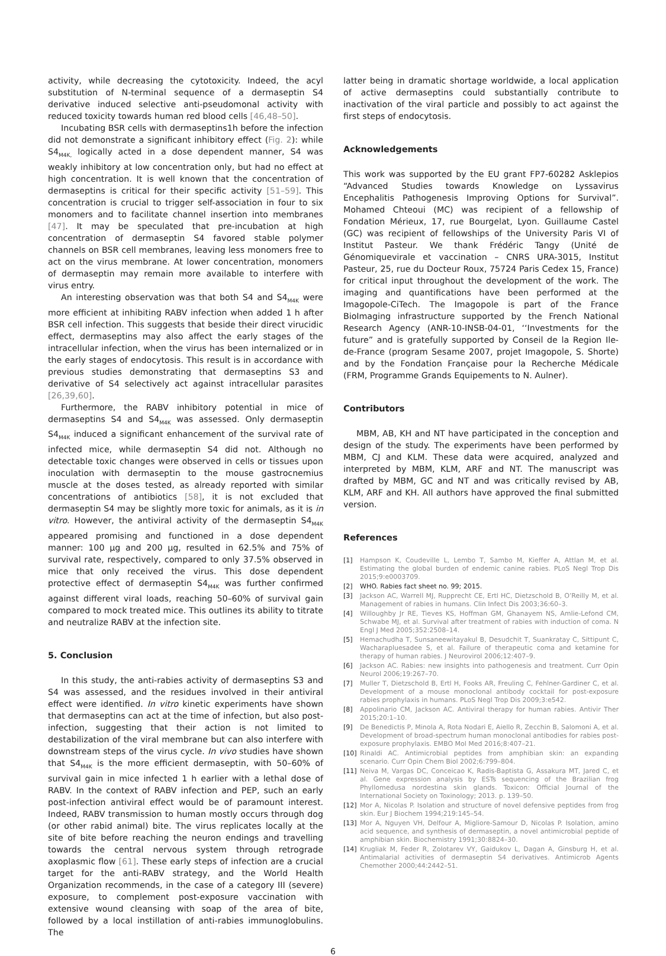activity, while decreasing the cytotoxicity. Indeed, the acyl substitution of N-terminal sequence of a dermaseptin S4 derivative induced selective anti-pseudomonal activity with reduced toxicity towards human red blood cells [46,48–50].
Incubating BSR cells with dermaseptins1h before the infection did not demonstrate a significant inhibitory effect (Fig. 2): while S4<sub>M4K,</sub> logically acted in a dose dependent manner, S4 was weakly inhibitory at low concentration only, but had no effect at high concentration. It is well known that the concentration of dermaseptins is critical for their specific activity [51–59]. This concentration is crucial to trigger self-association in four to six monomers and to facilitate channel insertion into membranes [47]. It may be speculated that pre-incubation at high concentration of dermaseptin S4 favored stable polymer channels on BSR cell membranes, leaving less monomers free to act on the virus membrane. At lower concentration, monomers of dermaseptin may remain more available to interfere with virus entry.
An interesting observation was that both S4 and S4<sub>M4K</sub> were more efficient at inhibiting RABV infection when added 1 h after BSR cell infection. This suggests that beside their direct virucidic effect, dermaseptins may also affect the early stages of the intracellular infection, when the virus has been internalized or in the early stages of endocytosis. This result is in accordance with previous studies demonstrating that dermaseptins S3 and derivative of S4 selectively act against intracellular parasites [26,39,60].
Furthermore, the RABV inhibitory potential in mice of dermaseptins S4 and S4<sub>M4K</sub> was assessed. Only dermaseptin S4<sub>M4K</sub> induced a significant enhancement of the survival rate of infected mice, while dermaseptin S4 did not. Although no detectable toxic changes were observed in cells or tissues upon inoculation with dermaseptin to the mouse gastrocnemius muscle at the doses tested, as already reported with similar concentrations of antibiotics [58], it is not excluded that dermaseptin S4 may be slightly more toxic for animals, as it is in vitro. However, the antiviral activity of the dermaseptin S4<sub>M4K</sub> appeared promising and functioned in a dose dependent manner: 100 μg and 200 μg, resulted in 62.5% and 75% of survival rate, respectively, compared to only 37.5% observed in mice that only received the virus. This dose dependent protective effect of dermaseptin S4<sub>M4K</sub> was further confirmed against different viral loads, reaching 50–60% of survival gain compared to mock treated mice. This outlines its ability to titrate and neutralize RABV at the infection site.
5. Conclusion
In this study, the anti-rabies activity of dermaseptins S3 and S4 was assessed, and the residues involved in their antiviral effect were identified. In vitro kinetic experiments have shown that dermaseptins can act at the time of infection, but also post-infection, suggesting that their action is not limited to destabilization of the viral membrane but can also interfere with downstream steps of the virus cycle. In vivo studies have shown that S4<sub>M4K</sub> is the more efficient dermaseptin, with 50–60% of survival gain in mice infected 1 h earlier with a lethal dose of RABV. In the context of RABV infection and PEP, such an early post-infection antiviral effect would be of paramount interest. Indeed, RABV transmission to human mostly occurs through dog (or other rabid animal) bite. The virus replicates locally at the site of bite before reaching the neuron endings and travelling towards the central nervous system through retrograde axoplasmic flow [61]. These early steps of infection are a crucial target for the anti-RABV strategy, and the World Health Organization recommends, in the case of a category III (severe) exposure, to complement post-exposure vaccination with extensive wound cleansing with soap of the area of bite, followed by a local instillation of anti-rabies immunoglobulins. The
latter being in dramatic shortage worldwide, a local application of active dermaseptins could substantially contribute to inactivation of the viral particle and possibly to act against the first steps of endocytosis.
Acknowledgements
This work was supported by the EU grant FP7-60282 Asklepios “Advanced Studies towards Knowledge on Lyssavirus Encephalitis Pathogenesis Improving Options for Survival”. Mohamed Chteoui (MC) was recipient of a fellowship of Fondation Mérieux, 17, rue Bourgelat, Lyon. Guillaume Castel (GC) was recipient of fellowships of the University Paris VI of Institut Pasteur. We thank Frédéric Tangy (Unité de Génomiquevirale et vaccination – CNRS URA-3015, Institut Pasteur, 25, rue du Docteur Roux, 75724 Paris Cedex 15, France) for critical input throughout the development of the work. The imaging and quantifications have been performed at the Imagopole-CiTech. The Imagopole is part of the France BioImaging infrastructure supported by the French National Research Agency (ANR-10-INSB-04-01, ‘‘Investments for the future” and is gratefully supported by Conseil de la Region Ile-de-France (program Sesame 2007, projet Imagopole, S. Shorte) and by the Fondation Française pour la Recherche Médicale (FRM, Programme Grands Equipements to N. Aulner).
Contributors
MBM, AB, KH and NT have participated in the conception and design of the study. The experiments have been performed by MBM, CJ and KLM. These data were acquired, analyzed and interpreted by MBM, KLM, ARF and NT. The manuscript was drafted by MBM, GC and NT and was critically revised by AB, KLM, ARF and KH. All authors have approved the final submitted version.
References
[1] Hampson K, Coudeville L, Lembo T, Sambo M, Kieffer A, Attlan M, et al. Estimating the global burden of endemic canine rabies. PLoS Negl Trop Dis 2015;9:e0003709.
[2] WHO. Rabies fact sheet no. 99; 2015.
[3] Jackson AC, Warrell MJ, Rupprecht CE, Ertl HC, Dietzschold B, O’Reilly M, et al. Management of rabies in humans. Clin Infect Dis 2003;36:60–3.
[4] Willoughby Jr RE, Tieves KS, Hoffman GM, Ghanayem NS, Amlie-Lefond CM, Schwabe MJ, et al. Survival after treatment of rabies with induction of coma. N Engl J Med 2005;352:2508–14.
[5] Hemachudha T, Sunsaneewitayakul B, Desudchit T, Suankratay C, Sittipunt C, Wacharapluesadee S, et al. Failure of therapeutic coma and ketamine for therapy of human rabies. J Neurovirol 2006;12:407–9.
[6] Jackson AC. Rabies: new insights into pathogenesis and treatment. Curr Opin Neurol 2006;19:267–70.
[7] Muller T, Dietzschold B, Ertl H, Fooks AR, Freuling C, Fehlner-Gardiner C, et al. Development of a mouse monoclonal antibody cocktail for post-exposure rabies prophylaxis in humans. PLoS Negl Trop Dis 2009;3:e542.
[8] Appolinario CM, Jackson AC. Antiviral therapy for human rabies. Antivir Ther 2015;20:1–10.
[9] De Benedictis P, Minola A, Rota Nodari E, Aiello R, Zecchin B, Salomoni A, et al. Development of broad-spectrum human monoclonal antibodies for rabies post-exposure prophylaxis. EMBO Mol Med 2016;8:407–21.
[10] Rinaldi AC. Antimicrobial peptides from amphibian skin: an expanding scenario. Curr Opin Chem Biol 2002;6:799–804.
[11] Neiva M, Vargas DC, Conceicao K, Radis-Baptista G, Assakura MT, Jared C, et al. Gene expression analysis by ESTs sequencing of the Brazilian frog Phyllomedusa nordestina skin glands. Toxicon: Official Journal of the International Society on Toxinology; 2013. p. 139–50.
[12] Mor A, Nicolas P. Isolation and structure of novel defensive peptides from frog skin. Eur J Biochem 1994;219:145–54.
[13] Mor A, Nguyen VH, Delfour A, Migliore-Samour D, Nicolas P. Isolation, amino acid sequence, and synthesis of dermaseptin, a novel antimicrobial peptide of amphibian skin. Biochemistry 1991;30:8824–30.
[14] Krugliak M, Feder R, Zolotarev VY, Gaidukov L, Dagan A, Ginsburg H, et al. Antimalarial activities of dermaseptin S4 derivatives. Antimicrob Agents Chemother 2000;44:2442–51.
6